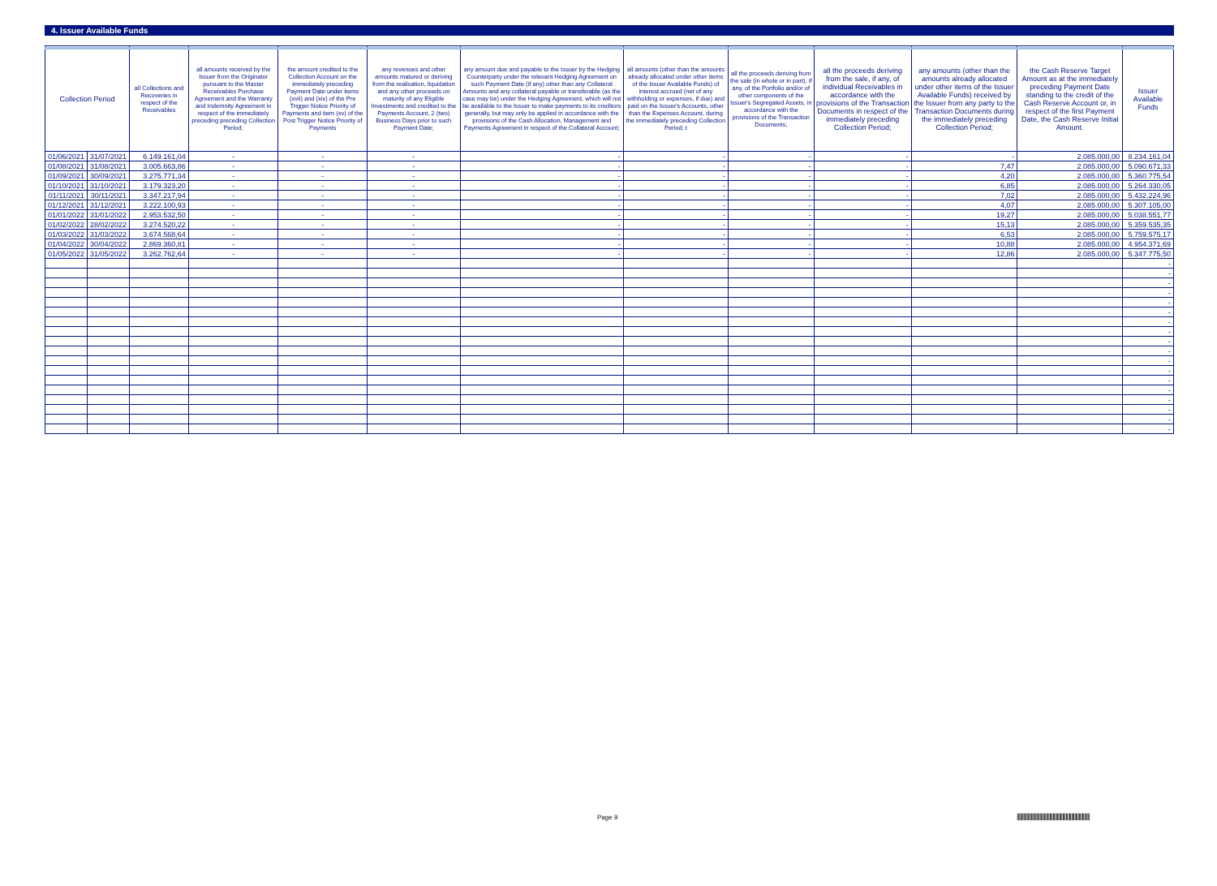4. Issuer Available Funds
| Collection Period | | all Collections and Recoveries in respect of the Receivables | all amounts received by the Issuer from the Originator pursuant to the Master Receivables Purchase Agreement and the Warranty and Indemnity Agreement in respect of the immediately preceding preceding Collection Period; | the amount credited to the Collection Account on the immediately preceding Payment Date under items (xvii) and (xix) of the Pre Trigger Notice Priority of Payments and item (xv) of the Post Trigger Notice Priority of Payments | any revenues and other amounts matured or deriving from the realisation, liquidation and any other proceeds on maturity of any Eligible Investments and credited to the Payments Account, 2 (two) Business Days prior to such Payment Date; | any amount due and payable to the Issuer by the Hedging Counterparty under the relevant Hedging Agreement on such Payment Date (if any) other than any Collateral Amounts and any collateral payable or transferable (as the case may be) under the Hedging Agreement, which will not be available to the Issuer to make payments to its creditors generally, but may only be applied in accordance with the provisions of the Cash Allocation, Management and Payments Agreement in respect of the Collateral Account; | all amounts (other than the amounts already allocated under other items of the Issuer Available Funds) of interest accrued (net of any withholding or expenses, if due) and paid on the Issuer's Accounts, other than the Expenses Account, during the immediately preceding Collection Period; t | all the proceeds deriving from the sale (in whole or in part), if any, of the Portfolio and/or of other components of the Issuer's Segregated Assets, in accordance with the provisions of the Transaction Documents; | all the proceeds deriving from the sale, if any, of individual Receivables in accordance with the provisions of the Transaction Documents in respect of the immediately preceding Collection Period; | any amounts (other than the amounts already allocated under other items of the Issuer Available Funds) received by the Issuer from any party to the Transaction Documents during the immediately preceding Collection Period; | the Cash Reserve Target Amount as at the immediately preceding Payment Date standing to the credit of the Cash Reserve Account or, in respect of the first Payment Date, the Cash Reserve Initial Amount. | Issuer Available Funds |
| --- | --- | --- | --- | --- | --- | --- | --- | --- | --- | --- | --- | --- |
| 01/06/2021 | 31/07/2021 | 6.149.161,04 | - | - | - | - | - | - | - | - | 2.085.000,00 | 8.234.161,04 |
| 01/08/2021 | 31/08/2021 | 3.005.663,86 | - | - | - | - | - | - | - | 7,47 | 2.085.000,00 | 5.090.671,33 |
| 01/09/2021 | 30/09/2021 | 3.275.771,34 | - | - | - | - | - | - | - | 4,20 | 2.085.000,00 | 5.360.775,54 |
| 01/10/2021 | 31/10/2021 | 3.179.323,20 | - | - | - | - | - | - | - | 6,85 | 2.085.000,00 | 5.264.330,05 |
| 01/11/2021 | 30/11/2021 | 3.347.217,94 | - | - | - | - | - | - | - | 7,02 | 2.085.000,00 | 5.432.224,96 |
| 01/12/2021 | 31/12/2021 | 3.222.100,93 | - | - | - | - | - | - | - | 4,07 | 2.085.000,00 | 5.307.105,00 |
| 01/01/2022 | 31/01/2022 | 2.953.532,50 | - | - | - | - | - | - | - | 19,27 | 2.085.000,00 | 5.038.551,77 |
| 01/02/2022 | 28/02/2022 | 3.274.520,22 | - | - | - | - | - | - | - | 15,13 | 2.085.000,00 | 5.359.535,35 |
| 01/03/2022 | 31/03/2022 | 3.674.568,64 | - | - | - | - | - | - | - | 6,53 | 2.085.000,00 | 5.759.575,17 |
| 01/04/2022 | 30/04/2022 | 2.869.360,81 | - | - | - | - | - | - | - | 10,88 | 2.085.000,00 | 4.954.371,69 |
| 01/05/2022 | 31/05/2022 | 3.262.762,64 | - | - | - | - | - | - | - | 12,86 | 2.085.000,00 | 5.347.775,50 |
| | | | | | | | | | | | | - |
| | | | | | | | | | | | | - |
| | | | | | | | | | | | | - |
| | | | | | | | | | | | | - |
| | | | | | | | | | | | | - |
| | | | | | | | | | | | | - |
| | | | | | | | | | | | | - |
| | | | | | | | | | | | | - |
| | | | | | | | | | | | | - |
| | | | | | | | | | | | | - |
| | | | | | | | | | | | | - |
| | | | | | | | | | | | | - |
| | | | | | | | | | | | | - |
| | | | | | | | | | | | | - |
| | | | | | | | | | | | | - |
| | | | | | | | | | | | | - |
| | | | | | | | | | | | | - |
| | | | | | | | | | | | | - |
Page 9
|||||||||||||||||||||||||||||||||||||||||||||||||||||||||||||||||||